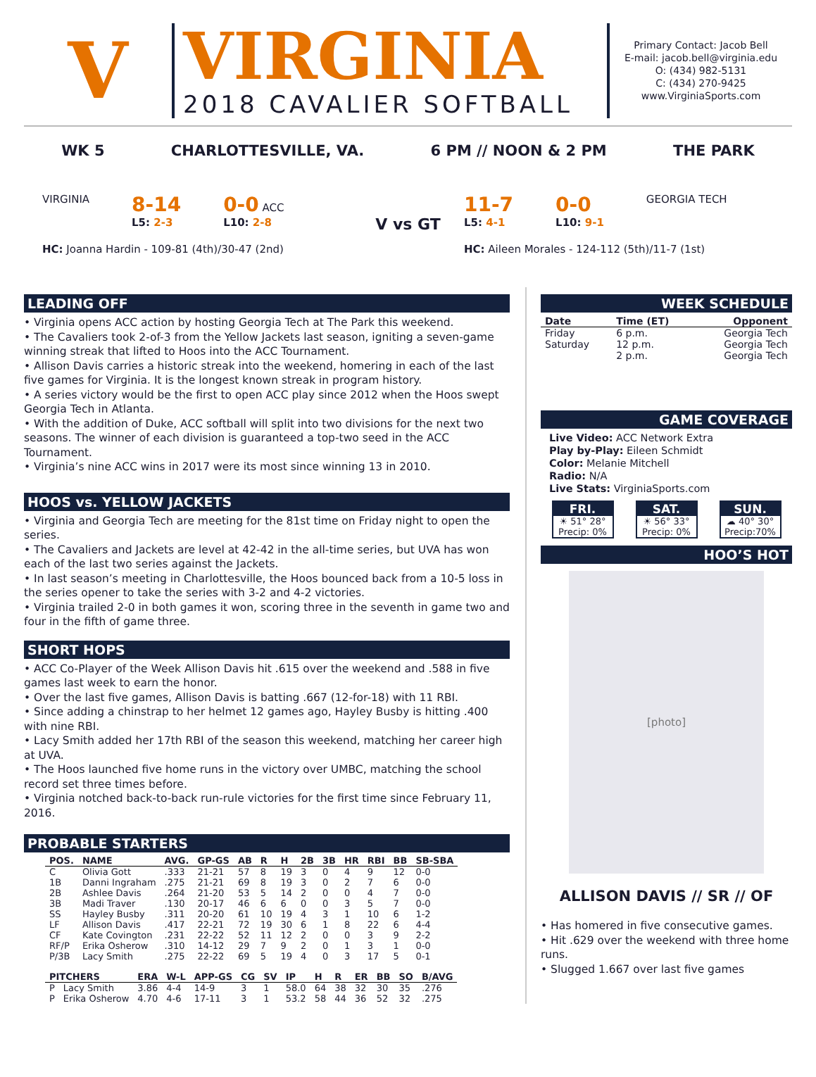V
VIRGINIA
2018 CAVALIER SOFTBALL
Primary Contact: Jacob Bell
E-mail: jacob.bell@virginia.edu
O: (434) 982-5131
C: (434) 270-9425
www.VirginiaSports.com
WK 5 CHARLOTTESVILLE, VA. 6 PM // NOON & 2 PM THE PARK
VIRGINIA
8-14
L5: 2-3
0-0 ACC
L10: 2-8
HC: Joanna Hardin - 109-81 (4th)/30-47 (2nd)
V vs GT
11-7
L5: 4-1
0-0
L10: 9-1
GEORGIA TECH
HC: Aileen Morales - 124-112 (5th)/11-7 (1st)
LEADING OFF
• Virginia opens ACC action by hosting Georgia Tech at The Park this weekend.
• The Cavaliers took 2-of-3 from the Yellow Jackets last season, igniting a seven-game winning streak that lifted to Hoos into the ACC Tournament.
• Allison Davis carries a historic streak into the weekend, homering in each of the last five games for Virginia. It is the longest known streak in program history.
• A series victory would be the first to open ACC play since 2012 when the Hoos swept Georgia Tech in Atlanta.
• With the addition of Duke, ACC softball will split into two divisions for the next two seasons. The winner of each division is guaranteed a top-two seed in the ACC Tournament.
• Virginia’s nine ACC wins in 2017 were its most since winning 13 in 2010.
HOOS vs. YELLOW JACKETS
• Virginia and Georgia Tech are meeting for the 81st time on Friday night to open the series.
• The Cavaliers and Jackets are level at 42-42 in the all-time series, but UVA has won each of the last two series against the Jackets.
• In last season’s meeting in Charlottesville, the Hoos bounced back from a 10-5 loss in the series opener to take the series with 3-2 and 4-2 victories.
• Virginia trailed 2-0 in both games it won, scoring three in the seventh in game two and four in the fifth of game three.
SHORT HOPS
• ACC Co-Player of the Week Allison Davis hit .615 over the weekend and .588 in five games last week to earn the honor.
• Over the last five games, Allison Davis is batting .667 (12-for-18) with 11 RBI.
• Since adding a chinstrap to her helmet 12 games ago, Hayley Busby is hitting .400 with nine RBI.
• Lacy Smith added her 17th RBI of the season this weekend, matching her career high at UVA.
• The Hoos launched five home runs in the victory over UMBC, matching the school record set three times before.
• Virginia notched back-to-back run-rule victories for the first time since February 11, 2016.
PROBABLE STARTERS
| POS. | NAME | AVG. | GP-GS | AB | R | H | 2B | 3B | HR | RBI | BB | SB-SBA |
| --- | --- | --- | --- | --- | --- | --- | --- | --- | --- | --- | --- | --- |
| C | Olivia Gott | .333 | 21-21 | 57 | 8 | 19 | 3 | 0 | 4 | 9 | 12 | 0-0 |
| 1B | Danni Ingraham | .275 | 21-21 | 69 | 8 | 19 | 3 | 0 | 2 | 7 | 6 | 0-0 |
| 2B | Ashlee Davis | .264 | 21-20 | 53 | 5 | 14 | 2 | 0 | 0 | 4 | 7 | 0-0 |
| 3B | Madi Traver | .130 | 20-17 | 46 | 6 | 6 | 0 | 0 | 3 | 5 | 7 | 0-0 |
| SS | Hayley Busby | .311 | 20-20 | 61 | 10 | 19 | 4 | 3 | 1 | 10 | 6 | 1-2 |
| LF | Allison Davis | .417 | 22-21 | 72 | 19 | 30 | 6 | 1 | 8 | 22 | 6 | 4-4 |
| CF | Kate Covington | .231 | 22-22 | 52 | 11 | 12 | 2 | 0 | 0 | 3 | 9 | 2-2 |
| RF/P | Erika Osherow | .310 | 14-12 | 29 | 7 | 9 | 2 | 0 | 1 | 3 | 1 | 0-0 |
| P/3B | Lacy Smith | .275 | 22-22 | 69 | 5 | 19 | 4 | 0 | 3 | 17 | 5 | 0-1 |
| PITCHERS | | ERA | W-L | APP-GS | CG | SV | IP | H | R | ER | BB | SO | B/AVG |
| --- | --- | --- | --- | --- | --- | --- | --- | --- | --- | --- | --- | --- | --- |
| P | Lacy Smith | 3.86 | 4-4 | 14-9 | 3 | 1 | 58.0 | 64 | 38 | 32 | 30 | 35 | .276 |
| P | Erika Osherow | 4.70 | 4-6 | 17-11 | 3 | 1 | 53.2 | 58 | 44 | 36 | 52 | 32 | .275 |
WEEK SCHEDULE
| Date | Time (ET) | Opponent |
| --- | --- | --- |
| Friday | 6 p.m. | Georgia Tech |
| Saturday | 12 p.m. | Georgia Tech |
| | 2 p.m. | Georgia Tech |
GAME COVERAGE
Live Video: ACC Network Extra
Play by-Play: Eileen Schmidt
Color: Melanie Mitchell
Radio: N/A
Live Stats: VirginiaSports.com
FRI.
☀ 51° 28°
Precip: 0%
SAT.
☀ 56° 33°
Precip: 0%
SUN.
☁ 40° 30°
Precip:70%
HOO’S HOT
[photo]
ALLISON DAVIS // SR // OF
• Has homered in five consecutive games.
• Hit .629 over the weekend with three home runs.
• Slugged 1.667 over last five games